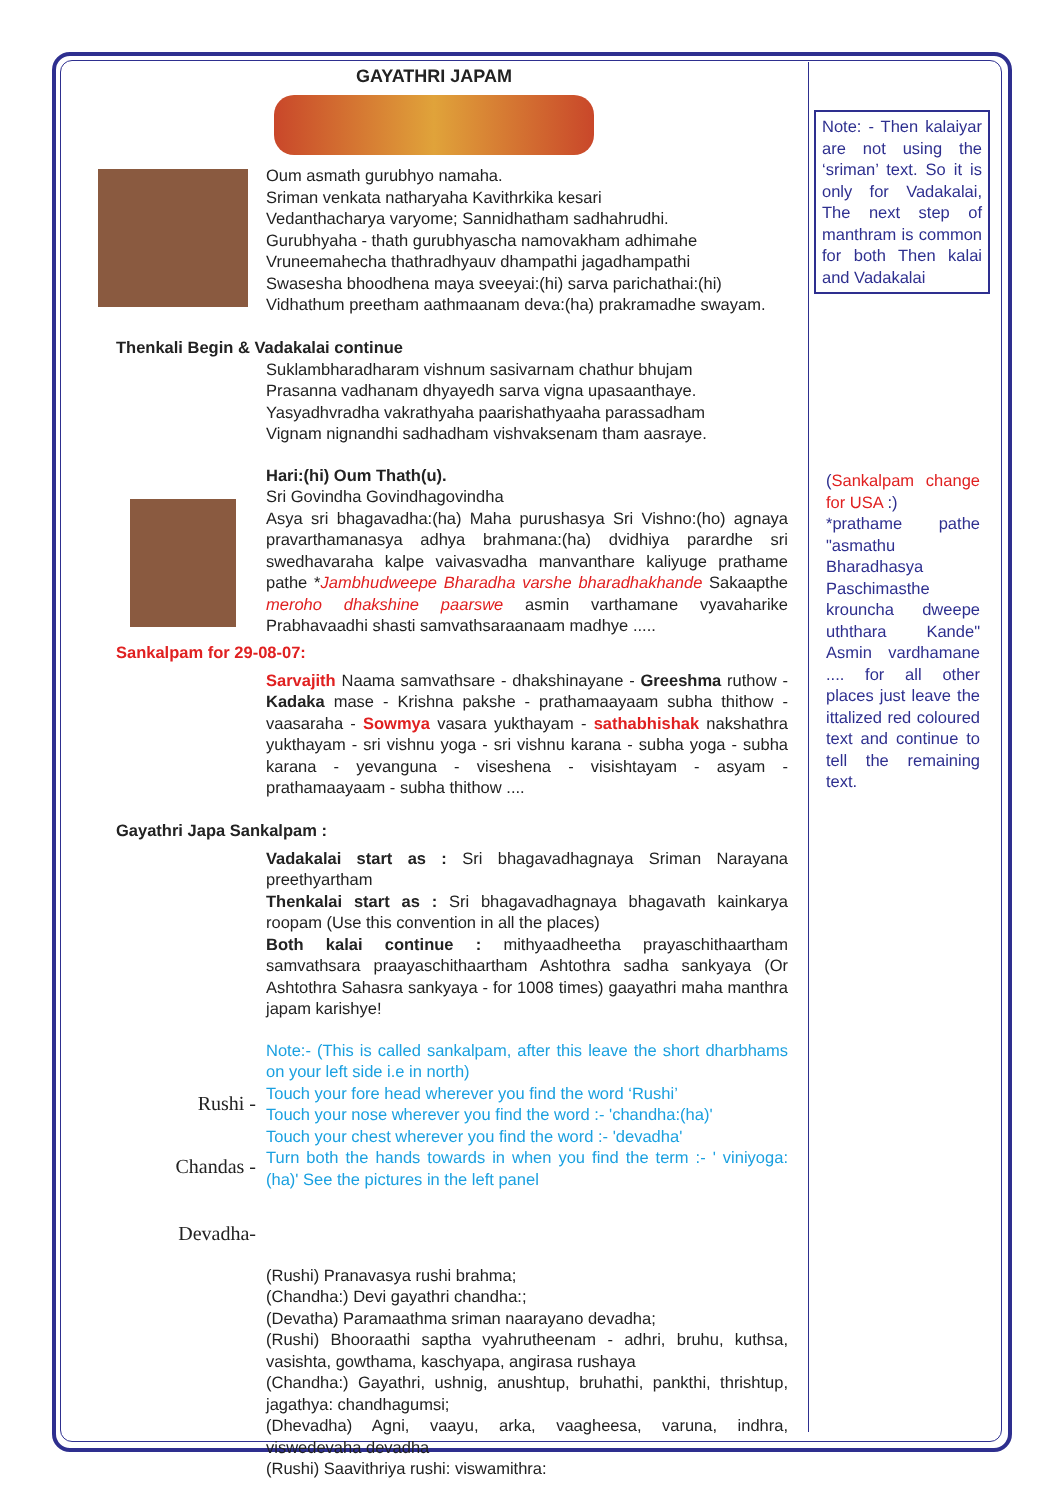GAYATHRI JAPAM
Oum asmath gurubhyo namaha.
Sriman venkata natharyaha Kavithrkika kesari
Vedanthacharya varyome; Sannidhatham sadhahrudhi.
Gurubhyaha - thath gurubhyascha namovakham adhimahe
Vruneemahecha thathradhyauv dhampathi jagadhampathi
Swasesha bhoodhena maya sveeyai:(hi) sarva parichathai:(hi)
Vidhathum preetham aathmaanam deva:(ha) prakramadhe swayam.
Thenkali Begin & Vadakalai continue
Suklambharadharam vishnum sasivarnam chathur bhujam
Prasanna vadhanam dhyayedh sarva vigna upasaanthaye.
Yasyadhvradha vakrathyaha paarishathyaaha parassadham
Vignam nignandhi sadhadham vishvaksenam tham aasraye.
Hari:(hi) Oum Thath(u).
Sri Govindha Govindhagovindha
Asya sri bhagavadha:(ha) Maha purushasya Sri Vishno:(ho) agnaya pravarthamanasya adhya brahmana:(ha) dvidhiya parardhe sri swedhavaraha kalpe vaivasvadha manvanthare kaliyuge prathame pathe *Jambhudweepe Bharadha varshe bharadhakhande Sakaapthe meroho dhakshine paarswe asmin varthamane vyavaharike Prabhavaadhi shasti samvathsaraanaam madhye .....
Sankalpam for 29-08-07:
Sarvajith Naama samvathsare - dhakshinayane - Greeshma ruthow - Kadaka mase - Krishna pakshe - prathamaayaam subha thithow - vaasaraha - Sowmya vasara yukthayam - sathabhishak nakshathra yukthayam - sri vishnu yoga - sri vishnu karana - subha yoga - subha karana - yevanguna - viseshena - visishtayam - asyam - prathamaayaam - subha thithow ....
Gayathri Japa Sankalpam :
Vadakalai start as : Sri bhagavadhagnaya Sriman Narayana preethyartham
Thenkalai start as : Sri bhagavadhagnaya bhagavath kainkarya roopam (Use this convention in all the places)
Both kalai continue : mithyaadheetha prayaschithaartham samvathsara praayaschithaartham Ashtothra sadha sankyaya (Or Ashtothra Sahasra sankyaya - for 1008 times) gaayathri maha manthra japam karishye!
Rushi -
Chandas -
Devadha-
Note:- (This is called sankalpam, after this leave the short dharbhams on your left side i.e in north)
Touch your fore head wherever you find the word ‘Rushi’
Touch your nose wherever you find the word :- 'chandha:(ha)'
Touch your chest wherever you find the word :- 'devadha'
Turn both the hands towards in when you find the term :- ' viniyoga:(ha)' See the pictures in the left panel
(Rushi) Pranavasya rushi brahma;
(Chandha:) Devi gayathri chandha:;
(Devatha) Paramaathma sriman naarayano devadha;
(Rushi) Bhooraathi saptha vyahrutheenam - adhri, bruhu, kuthsa, vasishta, gowthama, kaschyapa, angirasa rushaya
(Chandha:) Gayathri, ushnig, anushtup, bruhathi, pankthi, thrishtup, jagathya: chandhagumsi;
(Dhevadha) Agni, vaayu, arka, vaagheesa, varuna, indhra, viswedevaha devadha
(Rushi) Saavithriya rushi: viswamithra:
Note: - Then kalaiyar are not using the ‘sriman’ text. So it is only for Vadakalai, The next step of manthram is common for both Then kalai and Vadakalai
(Sankalpam change for USA :)
*prathame pathe "asmathu Bharadhasya Paschimasthe krouncha dweepe uththara Kande" Asmin vardhamane .... for all other places just leave the ittalized red coloured text and continue to tell the remaining text.